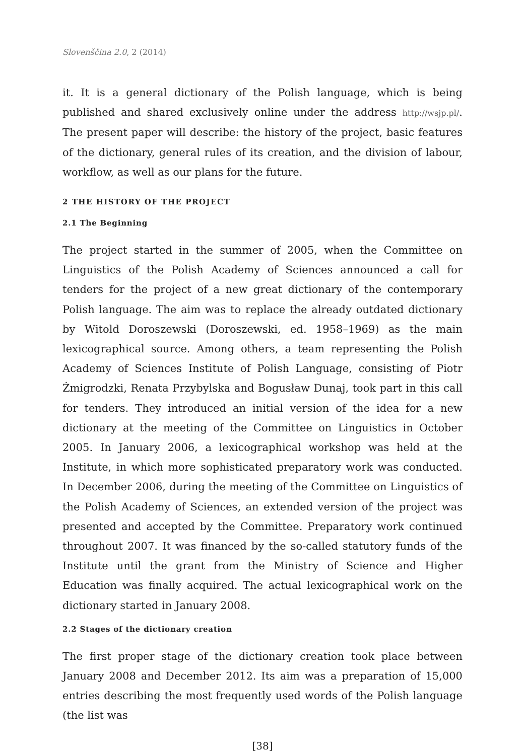Slovenščina 2.0, 2 (2014)
it. It is a general dictionary of the Polish language, which is being published and shared exclusively online under the address http://wsjp.pl/. The present paper will describe: the history of the project, basic features of the dictionary, general rules of its creation, and the division of labour, workflow, as well as our plans for the future.
2 THE HISTORY OF THE PROJECT
2.1 The Beginning
The project started in the summer of 2005, when the Committee on Linguistics of the Polish Academy of Sciences announced a call for tenders for the project of a new great dictionary of the contemporary Polish language. The aim was to replace the already outdated dictionary by Witold Doroszewski (Doroszewski, ed. 1958–1969) as the main lexicographical source. Among others, a team representing the Polish Academy of Sciences Institute of Polish Language, consisting of Piotr Żmigrodzki, Renata Przybylska and Bogusław Dunaj, took part in this call for tenders. They introduced an initial version of the idea for a new dictionary at the meeting of the Committee on Linguistics in October 2005. In January 2006, a lexicographical workshop was held at the Institute, in which more sophisticated preparatory work was conducted. In December 2006, during the meeting of the Committee on Linguistics of the Polish Academy of Sciences, an extended version of the project was presented and accepted by the Committee. Preparatory work continued throughout 2007. It was financed by the so-called statutory funds of the Institute until the grant from the Ministry of Science and Higher Education was finally acquired. The actual lexicographical work on the dictionary started in January 2008.
2.2 Stages of the dictionary creation
The first proper stage of the dictionary creation took place between January 2008 and December 2012. Its aim was a preparation of 15,000 entries describing the most frequently used words of the Polish language (the list was
[38]